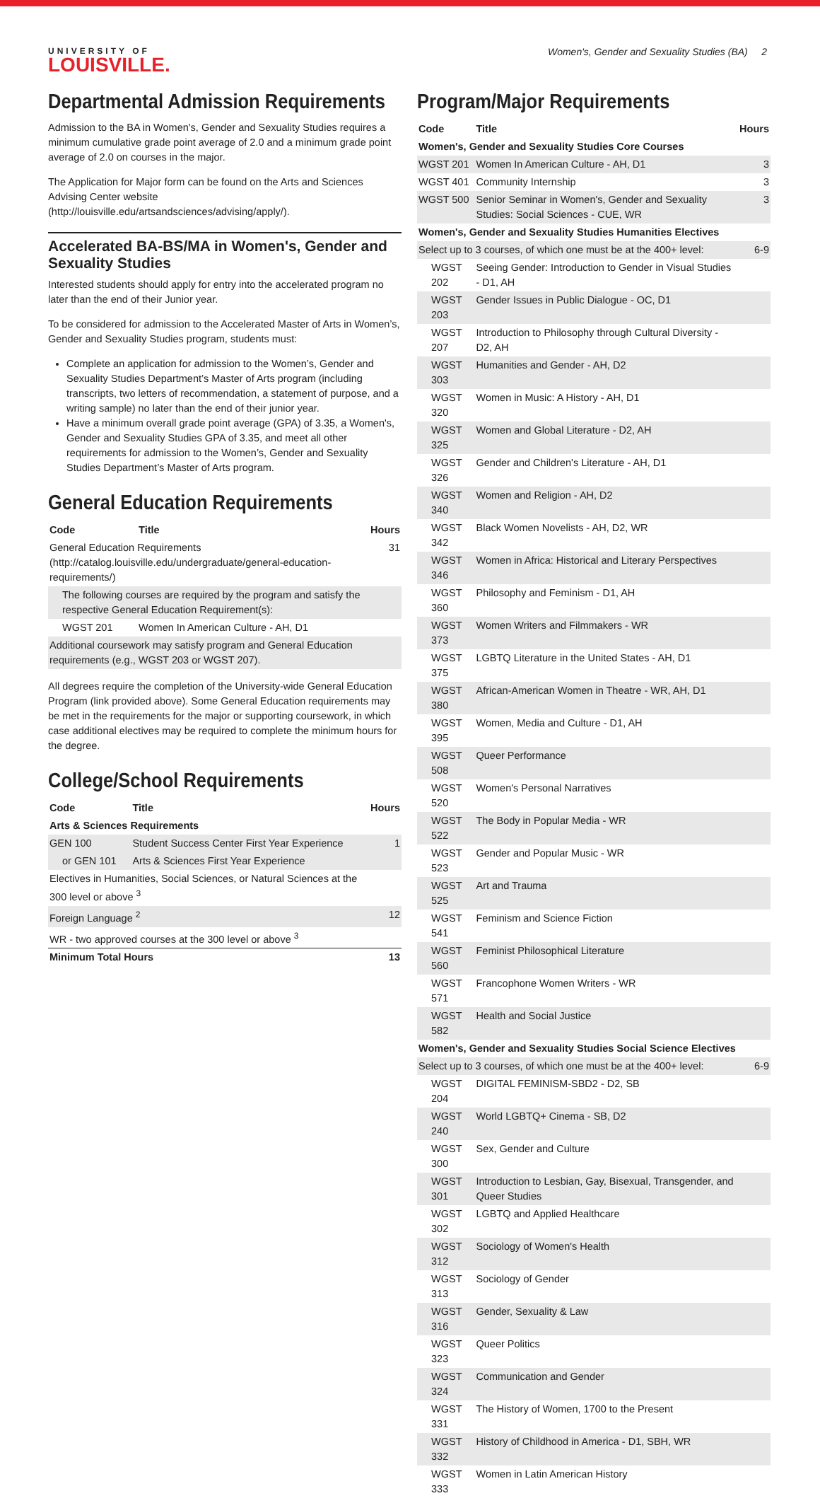UNIVERSITY OF
LOUISVILLE.
Women's, Gender and Sexuality Studies (BA) 2
Departmental Admission Requirements
Admission to the BA in Women's, Gender and Sexuality Studies requires a minimum cumulative grade point average of 2.0 and a minimum grade point average of 2.0 on courses in the major.
The Application for Major form can be found on the Arts and Sciences Advising Center website (http://louisville.edu/artsandsciences/advising/apply/).
Accelerated BA-BS/MA in Women's, Gender and Sexuality Studies
Interested students should apply for entry into the accelerated program no later than the end of their Junior year.
To be considered for admission to the Accelerated Master of Arts in Women’s, Gender and Sexuality Studies program, students must:
Complete an application for admission to the Women’s, Gender and Sexuality Studies Department’s Master of Arts program (including transcripts, two letters of recommendation, a statement of purpose, and a writing sample) no later than the end of their junior year.
Have a minimum overall grade point average (GPA) of 3.35, a Women's, Gender and Sexuality Studies GPA of 3.35, and meet all other requirements for admission to the Women’s, Gender and Sexuality Studies Department’s Master of Arts program.
General Education Requirements
| Code | Title | Hours |
| --- | --- | --- |
| General Education Requirements (http://catalog.louisville.edu/undergraduate/general-education-requirements/) | | 31 |
| The following courses are required by the program and satisfy the respective General Education Requirement(s): | | |
| WGST 201 | Women In American Culture - AH, D1 | |
| Additional coursework may satisfy program and General Education requirements (e.g., WGST 203 or WGST 207). | | |
All degrees require the completion of the University-wide General Education Program (link provided above). Some General Education requirements may be met in the requirements for the major or supporting coursework, in which case additional electives may be required to complete the minimum hours for the degree.
College/School Requirements
| Code | Title | Hours |
| --- | --- | --- |
| Arts & Sciences Requirements | | |
| GEN 100 | Student Success Center First Year Experience | 1 |
| or GEN 101 | Arts & Sciences First Year Experience | |
| Electives in Humanities, Social Sciences, or Natural Sciences at the 300 level or above <sup>3</sup> | | |
| Foreign Language <sup>2</sup> | | 12 |
| WR - two approved courses at the 300 level or above <sup>3</sup> | | |
| Minimum Total Hours | | 13 |
Program/Major Requirements
| Code | Title | Hours |
| --- | --- | --- |
| Women's, Gender and Sexuality Studies Core Courses | | |
| WGST 201 | Women In American Culture - AH, D1 | 3 |
| WGST 401 | Community Internship | 3 |
| WGST 500 | Senior Seminar in Women's, Gender and Sexuality Studies: Social Sciences - CUE, WR | 3 |
| Women's, Gender and Sexuality Studies Humanities Electives | | |
| Select up to 3 courses, of which one must be at the 400+ level: | | 6-9 |
| WGST 202 | Seeing Gender: Introduction to Gender in Visual Studies - D1, AH | |
| WGST 203 | Gender Issues in Public Dialogue - OC, D1 | |
| WGST 207 | Introduction to Philosophy through Cultural Diversity - D2, AH | |
| WGST 303 | Humanities and Gender - AH, D2 | |
| WGST 320 | Women in Music: A History - AH, D1 | |
| WGST 325 | Women and Global Literature - D2, AH | |
| WGST 326 | Gender and Children's Literature - AH, D1 | |
| WGST 340 | Women and Religion - AH, D2 | |
| WGST 342 | Black Women Novelists - AH, D2, WR | |
| WGST 346 | Women in Africa: Historical and Literary Perspectives | |
| WGST 360 | Philosophy and Feminism - D1, AH | |
| WGST 373 | Women Writers and Filmmakers - WR | |
| WGST 375 | LGBTQ Literature in the United States - AH, D1 | |
| WGST 380 | African-American Women in Theatre - WR, AH, D1 | |
| WGST 395 | Women, Media and Culture - D1, AH | |
| WGST 508 | Queer Performance | |
| WGST 520 | Women's Personal Narratives | |
| WGST 522 | The Body in Popular Media - WR | |
| WGST 523 | Gender and Popular Music - WR | |
| WGST 525 | Art and Trauma | |
| WGST 541 | Feminism and Science Fiction | |
| WGST 560 | Feminist Philosophical Literature | |
| WGST 571 | Francophone Women Writers - WR | |
| WGST 582 | Health and Social Justice | |
| Women's, Gender and Sexuality Studies Social Science Electives | | |
| Select up to 3 courses, of which one must be at the 400+ level: | | 6-9 |
| WGST 204 | DIGITAL FEMINISM-SBD2 - D2, SB | |
| WGST 240 | World LGBTQ+ Cinema - SB, D2 | |
| WGST 300 | Sex, Gender and Culture | |
| WGST 301 | Introduction to Lesbian, Gay, Bisexual, Transgender, and Queer Studies | |
| WGST 302 | LGBTQ and Applied Healthcare | |
| WGST 312 | Sociology of Women's Health | |
| WGST 313 | Sociology of Gender | |
| WGST 316 | Gender, Sexuality & Law | |
| WGST 323 | Queer Politics | |
| WGST 324 | Communication and Gender | |
| WGST 331 | The History of Women, 1700 to the Present | |
| WGST 332 | History of Childhood in America - D1, SBH, WR | |
| WGST 333 | Women in Latin American History | |